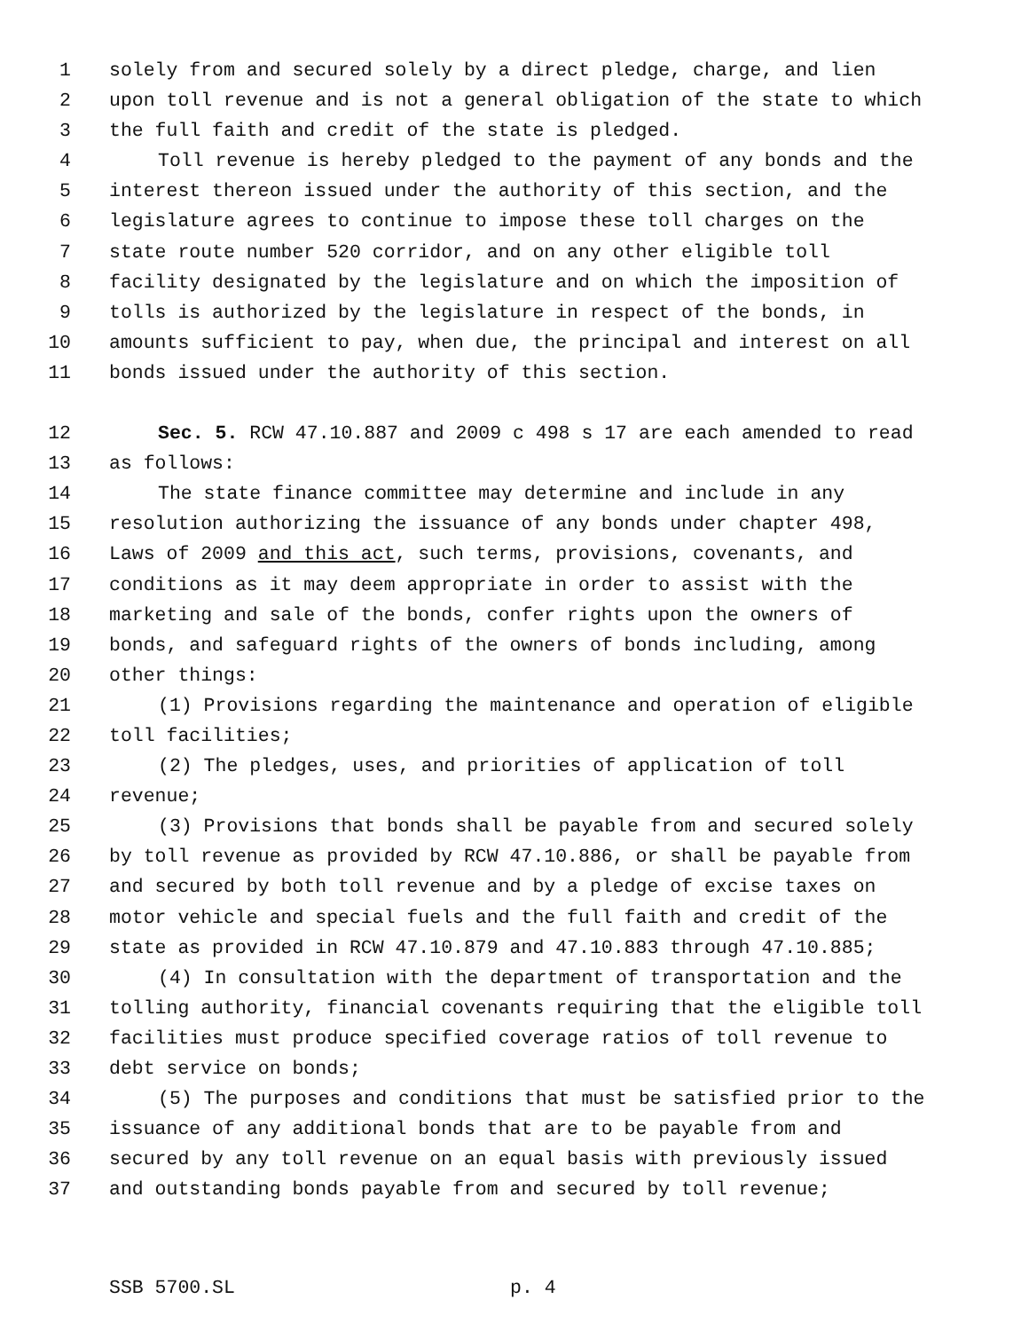1 solely from and secured solely by a direct pledge, charge, and lien
2 upon toll revenue and is not a general obligation of the state to which
3 the full faith and credit of the state is pledged.
4 Toll revenue is hereby pledged to the payment of any bonds and the
5 interest thereon issued under the authority of this section, and the
6 legislature agrees to continue to impose these toll charges on the
7 state route number 520 corridor, and on any other eligible toll
8 facility designated by the legislature and on which the imposition of
9 tolls is authorized by the legislature in respect of the bonds, in
10 amounts sufficient to pay, when due, the principal and interest on all
11 bonds issued under the authority of this section.
12 Sec. 5. RCW 47.10.887 and 2009 c 498 s 17 are each amended to read
13 as follows:
14 The state finance committee may determine and include in any
15 resolution authorizing the issuance of any bonds under chapter 498,
16 Laws of 2009 and this act, such terms, provisions, covenants, and
17 conditions as it may deem appropriate in order to assist with the
18 marketing and sale of the bonds, confer rights upon the owners of
19 bonds, and safeguard rights of the owners of bonds including, among
20 other things:
21 (1) Provisions regarding the maintenance and operation of eligible
22 toll facilities;
23 (2) The pledges, uses, and priorities of application of toll
24 revenue;
25 (3) Provisions that bonds shall be payable from and secured solely
26 by toll revenue as provided by RCW 47.10.886, or shall be payable from
27 and secured by both toll revenue and by a pledge of excise taxes on
28 motor vehicle and special fuels and the full faith and credit of the
29 state as provided in RCW 47.10.879 and 47.10.883 through 47.10.885;
30 (4) In consultation with the department of transportation and the
31 tolling authority, financial covenants requiring that the eligible toll
32 facilities must produce specified coverage ratios of toll revenue to
33 debt service on bonds;
34 (5) The purposes and conditions that must be satisfied prior to the
35 issuance of any additional bonds that are to be payable from and
36 secured by any toll revenue on an equal basis with previously issued
37 and outstanding bonds payable from and secured by toll revenue;
SSB 5700.SL p. 4